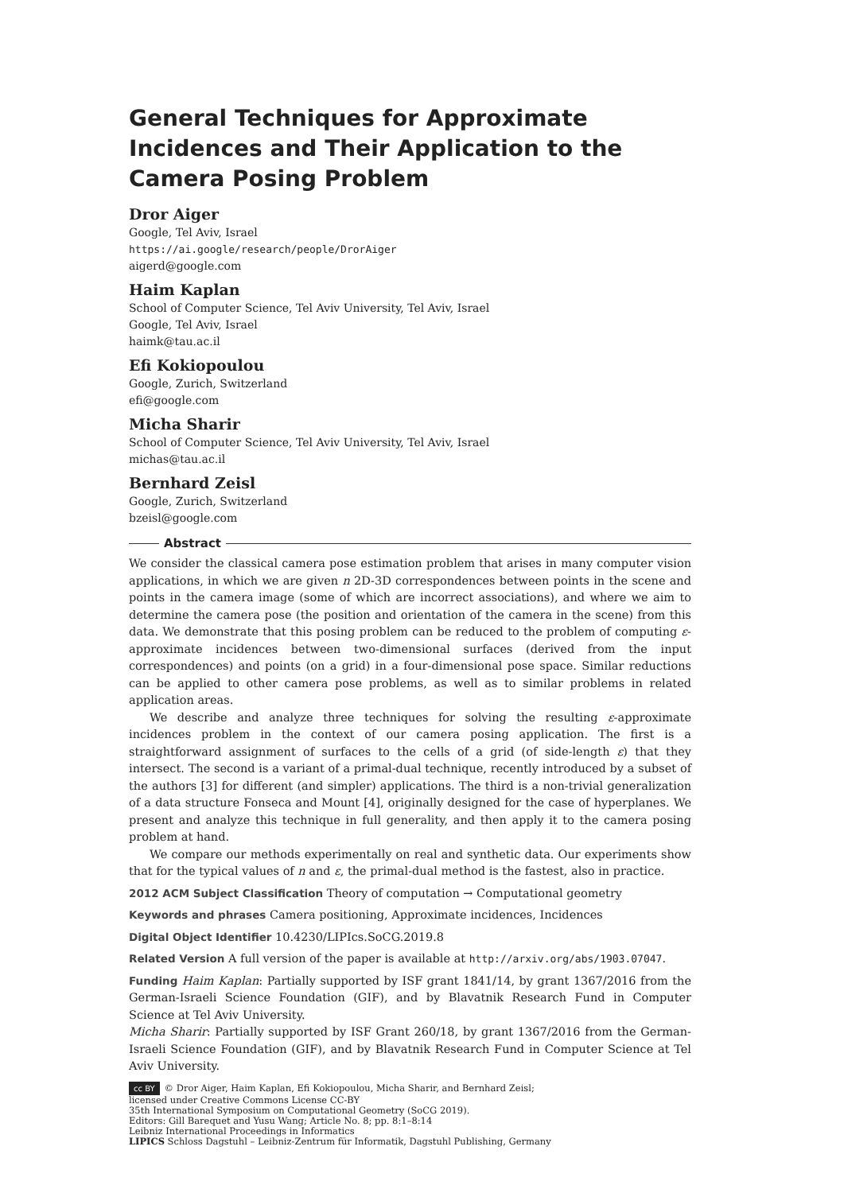General Techniques for Approximate Incidences and Their Application to the Camera Posing Problem
Dror Aiger
Google, Tel Aviv, Israel
https://ai.google/research/people/DrorAiger
aigerd@google.com
Haim Kaplan
School of Computer Science, Tel Aviv University, Tel Aviv, Israel
Google, Tel Aviv, Israel
haimk@tau.ac.il
Efi Kokiopoulou
Google, Zurich, Switzerland
efi@google.com
Micha Sharir
School of Computer Science, Tel Aviv University, Tel Aviv, Israel
michas@tau.ac.il
Bernhard Zeisl
Google, Zurich, Switzerland
bzeisl@google.com
Abstract
We consider the classical camera pose estimation problem that arises in many computer vision applications, in which we are given n 2D-3D correspondences between points in the scene and points in the camera image (some of which are incorrect associations), and where we aim to determine the camera pose (the position and orientation of the camera in the scene) from this data. We demonstrate that this posing problem can be reduced to the problem of computing ε-approximate incidences between two-dimensional surfaces (derived from the input correspondences) and points (on a grid) in a four-dimensional pose space. Similar reductions can be applied to other camera pose problems, as well as to similar problems in related application areas.
We describe and analyze three techniques for solving the resulting ε-approximate incidences problem in the context of our camera posing application. The first is a straightforward assignment of surfaces to the cells of a grid (of side-length ε) that they intersect. The second is a variant of a primal-dual technique, recently introduced by a subset of the authors [3] for different (and simpler) applications. The third is a non-trivial generalization of a data structure Fonseca and Mount [4], originally designed for the case of hyperplanes. We present and analyze this technique in full generality, and then apply it to the camera posing problem at hand.
We compare our methods experimentally on real and synthetic data. Our experiments show that for the typical values of n and ε, the primal-dual method is the fastest, also in practice.
2012 ACM Subject Classification Theory of computation → Computational geometry
Keywords and phrases Camera positioning, Approximate incidences, Incidences
Digital Object Identifier 10.4230/LIPIcs.SoCG.2019.8
Related Version A full version of the paper is available at http://arxiv.org/abs/1903.07047.
Funding Haim Kaplan: Partially supported by ISF grant 1841/14, by grant 1367/2016 from the German-Israeli Science Foundation (GIF), and by Blavatnik Research Fund in Computer Science at Tel Aviv University.
Micha Sharir: Partially supported by ISF Grant 260/18, by grant 1367/2016 from the German-Israeli Science Foundation (GIF), and by Blavatnik Research Fund in Computer Science at Tel Aviv University.
cc BY © Dror Aiger, Haim Kaplan, Efi Kokiopoulou, Micha Sharir, and Bernhard Zeisl;
licensed under Creative Commons License CC-BY
35th International Symposium on Computational Geometry (SoCG 2019).
Editors: Gill Barequet and Yusu Wang; Article No. 8; pp. 8:1–8:14
Leibniz International Proceedings in Informatics
LIPICS Schloss Dagstuhl – Leibniz-Zentrum für Informatik, Dagstuhl Publishing, Germany